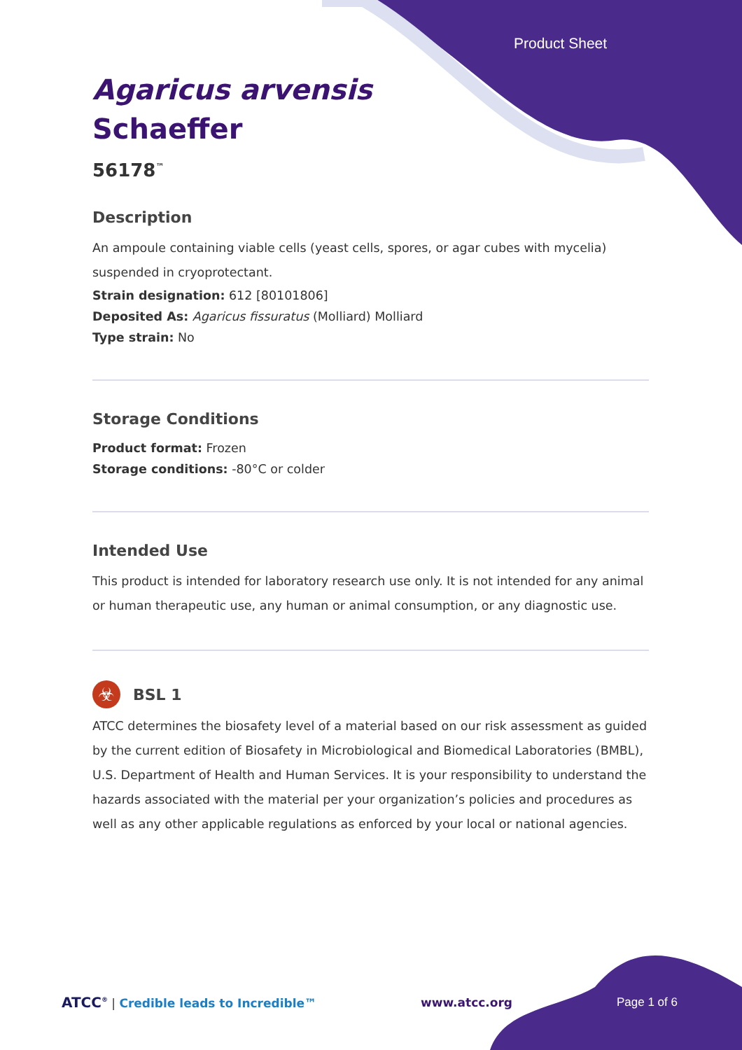Product Sheet
Agaricus arvensis
Schaeffer
56178<sup>™</sup>
Description
An ampoule containing viable cells (yeast cells, spores, or agar cubes with mycelia) suspended in cryoprotectant.
Strain designation: 612 [80101806]
Deposited As: Agaricus fissuratus (Molliard) Molliard
Type strain: No
Storage Conditions
Product format: Frozen
Storage conditions: -80°C or colder
Intended Use
This product is intended for laboratory research use only. It is not intended for any animal or human therapeutic use, any human or animal consumption, or any diagnostic use.
☣
BSL 1
ATCC determines the biosafety level of a material based on our risk assessment as guided by the current edition of Biosafety in Microbiological and Biomedical Laboratories (BMBL), U.S. Department of Health and Human Services. It is your responsibility to understand the hazards associated with the material per your organization’s policies and procedures as well as any other applicable regulations as enforced by your local or national agencies.
ATCC<sup>®</sup> | Credible leads to Incredible™
www.atcc.org Page 1 of 6